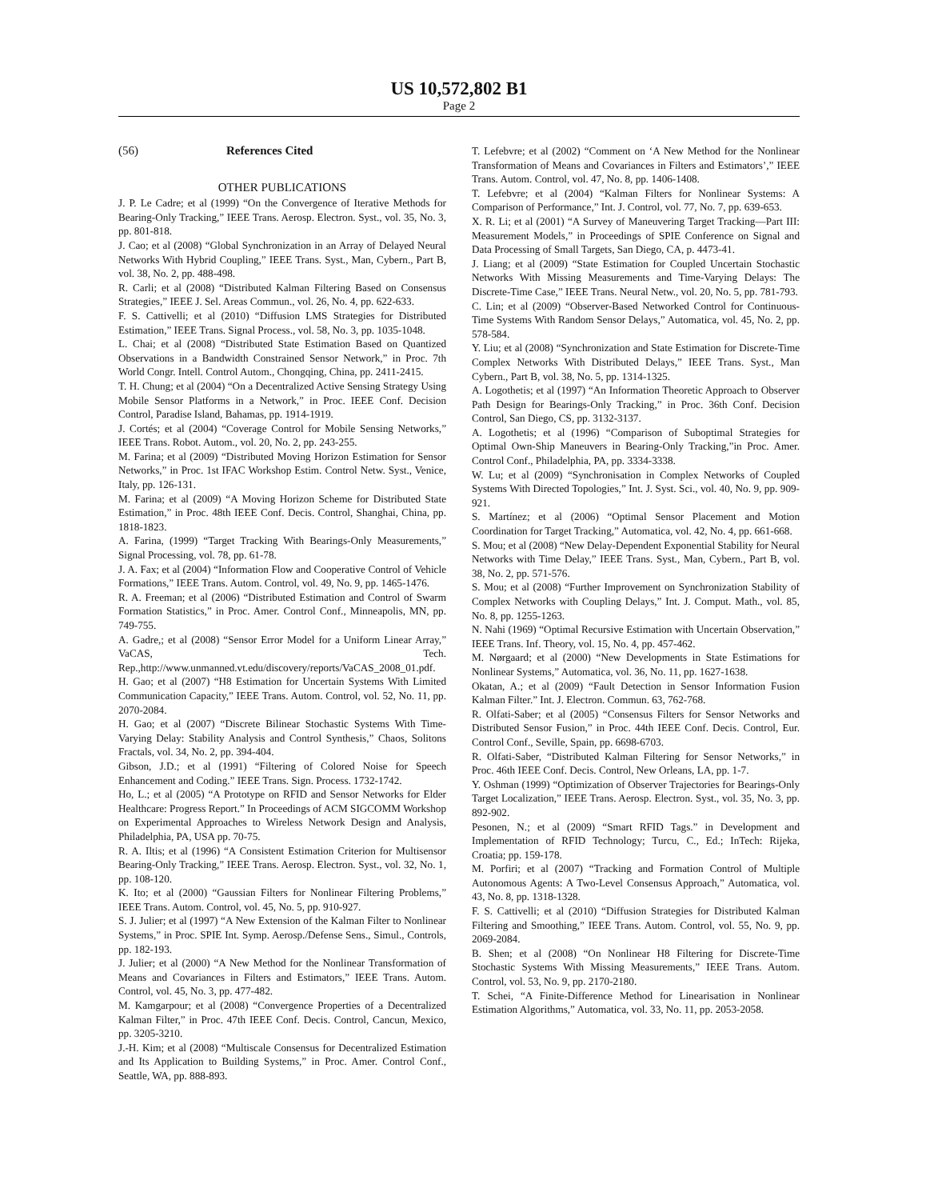US 10,572,802 B1
Page 2
(56) References Cited
OTHER PUBLICATIONS
J. P. Le Cadre; et al (1999) “On the Convergence of Iterative Methods for Bearing-Only Tracking,” IEEE Trans. Aerosp. Electron. Syst., vol. 35, No. 3, pp. 801-818.
J. Cao; et al (2008) “Global Synchronization in an Array of Delayed Neural Networks With Hybrid Coupling,” IEEE Trans. Syst., Man, Cybern., Part B, vol. 38, No. 2, pp. 488-498.
R. Carli; et al (2008) “Distributed Kalman Filtering Based on Consensus Strategies,” IEEE J. Sel. Areas Commun., vol. 26, No. 4, pp. 622-633.
F. S. Cattivelli; et al (2010) “Diffusion LMS Strategies for Distributed Estimation,” IEEE Trans. Signal Process., vol. 58, No. 3, pp. 1035-1048.
L. Chai; et al (2008) “Distributed State Estimation Based on Quantized Observations in a Bandwidth Constrained Sensor Network,” in Proc. 7th World Congr. Intell. Control Autom., Chongqing, China, pp. 2411-2415.
T. H. Chung; et al (2004) “On a Decentralized Active Sensing Strategy Using Mobile Sensor Platforms in a Network,” in Proc. IEEE Conf. Decision Control, Paradise Island, Bahamas, pp. 1914-1919.
J. Cortés; et al (2004) “Coverage Control for Mobile Sensing Networks,” IEEE Trans. Robot. Autom., vol. 20, No. 2, pp. 243-255.
M. Farina; et al (2009) “Distributed Moving Horizon Estimation for Sensor Networks,” in Proc. 1st IFAC Workshop Estim. Control Netw. Syst., Venice, Italy, pp. 126-131.
M. Farina; et al (2009) “A Moving Horizon Scheme for Distributed State Estimation,” in Proc. 48th IEEE Conf. Decis. Control, Shanghai, China, pp. 1818-1823.
A. Farina, (1999) “Target Tracking With Bearings-Only Measurements,” Signal Processing, vol. 78, pp. 61-78.
J. A. Fax; et al (2004) “Information Flow and Cooperative Control of Vehicle Formations,” IEEE Trans. Autom. Control, vol. 49, No. 9, pp. 1465-1476.
R. A. Freeman; et al (2006) “Distributed Estimation and Control of Swarm Formation Statistics,” in Proc. Amer. Control Conf., Minneapolis, MN, pp. 749-755.
A. Gadre,; et al (2008) “Sensor Error Model for a Uniform Linear Array,” VaCAS, Tech. Rep.,http://www.unmanned.vt.edu/discovery/reports/VaCAS_2008_01.pdf.
H. Gao; et al (2007) “H8 Estimation for Uncertain Systems With Limited Communication Capacity,” IEEE Trans. Autom. Control, vol. 52, No. 11, pp. 2070-2084.
H. Gao; et al (2007) “Discrete Bilinear Stochastic Systems With Time-Varying Delay: Stability Analysis and Control Synthesis,” Chaos, Solitons Fractals, vol. 34, No. 2, pp. 394-404.
Gibson, J.D.; et al (1991) “Filtering of Colored Noise for Speech Enhancement and Coding.” IEEE Trans. Sign. Process. 1732-1742.
Ho, L.; et al (2005) “A Prototype on RFID and Sensor Networks for Elder Healthcare: Progress Report.” In Proceedings of ACM SIGCOMM Workshop on Experimental Approaches to Wireless Network Design and Analysis, Philadelphia, PA, USA pp. 70-75.
R. A. Iltis; et al (1996) “A Consistent Estimation Criterion for Multisensor Bearing-Only Tracking,” IEEE Trans. Aerosp. Electron. Syst., vol. 32, No. 1, pp. 108-120.
K. Ito; et al (2000) “Gaussian Filters for Nonlinear Filtering Problems,” IEEE Trans. Autom. Control, vol. 45, No. 5, pp. 910-927.
S. J. Julier; et al (1997) “A New Extension of the Kalman Filter to Nonlinear Systems,” in Proc. SPIE Int. Symp. Aerosp./Defense Sens., Simul., Controls, pp. 182-193.
J. Julier; et al (2000) “A New Method for the Nonlinear Transformation of Means and Covariances in Filters and Estimators,” IEEE Trans. Autom. Control, vol. 45, No. 3, pp. 477-482.
M. Kamgarpour; et al (2008) “Convergence Properties of a Decentralized Kalman Filter,” in Proc. 47th IEEE Conf. Decis. Control, Cancun, Mexico, pp. 3205-3210.
J.-H. Kim; et al (2008) “Multiscale Consensus for Decentralized Estimation and Its Application to Building Systems,” in Proc. Amer. Control Conf., Seattle, WA, pp. 888-893.
T. Lefebvre; et al (2002) “Comment on ‘A New Method for the Nonlinear Transformation of Means and Covariances in Filters and Estimators’,” IEEE Trans. Autom. Control, vol. 47, No. 8, pp. 1406-1408.
T. Lefebvre; et al (2004) “Kalman Filters for Nonlinear Systems: A Comparison of Performance,” Int. J. Control, vol. 77, No. 7, pp. 639-653.
X. R. Li; et al (2001) “A Survey of Maneuvering Target Tracking—Part III: Measurement Models,” in Proceedings of SPIE Conference on Signal and Data Processing of Small Targets, San Diego, CA, p. 4473-41.
J. Liang; et al (2009) “State Estimation for Coupled Uncertain Stochastic Networks With Missing Measurements and Time-Varying Delays: The Discrete-Time Case,” IEEE Trans. Neural Netw., vol. 20, No. 5, pp. 781-793.
C. Lin; et al (2009) “Observer-Based Networked Control for Continuous-Time Systems With Random Sensor Delays,” Automatica, vol. 45, No. 2, pp. 578-584.
Y. Liu; et al (2008) “Synchronization and State Estimation for Discrete-Time Complex Networks With Distributed Delays,” IEEE Trans. Syst., Man Cybern., Part B, vol. 38, No. 5, pp. 1314-1325.
A. Logothetis; et al (1997) “An Information Theoretic Approach to Observer Path Design for Bearings-Only Tracking,” in Proc. 36th Conf. Decision Control, San Diego, CS, pp. 3132-3137.
A. Logothetis; et al (1996) “Comparison of Suboptimal Strategies for Optimal Own-Ship Maneuvers in Bearing-Only Tracking,”in Proc. Amer. Control Conf., Philadelphia, PA, pp. 3334-3338.
W. Lu; et al (2009) “Synchronisation in Complex Networks of Coupled Systems With Directed Topologies,” Int. J. Syst. Sci., vol. 40, No. 9, pp. 909-921.
S. Martínez; et al (2006) “Optimal Sensor Placement and Motion Coordination for Target Tracking,” Automatica, vol. 42, No. 4, pp. 661-668.
S. Mou; et al (2008) “New Delay-Dependent Exponential Stability for Neural Networks with Time Delay,” IEEE Trans. Syst., Man, Cybern., Part B, vol. 38, No. 2, pp. 571-576.
S. Mou; et al (2008) “Further Improvement on Synchronization Stability of Complex Networks with Coupling Delays,” Int. J. Comput. Math., vol. 85, No. 8, pp. 1255-1263.
N. Nahi (1969) “Optimal Recursive Estimation with Uncertain Observation,” IEEE Trans. Inf. Theory, vol. 15, No. 4, pp. 457-462.
M. Nørgaard; et al (2000) “New Developments in State Estimations for Nonlinear Systems,” Automatica, vol. 36, No. 11, pp. 1627-1638.
Okatan, A.; et al (2009) “Fault Detection in Sensor Information Fusion Kalman Filter.” Int. J. Electron. Commun. 63, 762-768.
R. Olfati-Saber; et al (2005) “Consensus Filters for Sensor Networks and Distributed Sensor Fusion,” in Proc. 44th IEEE Conf. Decis. Control, Eur. Control Conf., Seville, Spain, pp. 6698-6703.
R. Olfati-Saber, “Distributed Kalman Filtering for Sensor Networks,” in Proc. 46th IEEE Conf. Decis. Control, New Orleans, LA, pp. 1-7.
Y. Oshman (1999) “Optimization of Observer Trajectories for Bearings-Only Target Localization,” IEEE Trans. Aerosp. Electron. Syst., vol. 35, No. 3, pp. 892-902.
Pesonen, N.; et al (2009) “Smart RFID Tags.” in Development and Implementation of RFID Technology; Turcu, C., Ed.; InTech: Rijeka, Croatia; pp. 159-178.
M. Porfiri; et al (2007) “Tracking and Formation Control of Multiple Autonomous Agents: A Two-Level Consensus Approach,” Automatica, vol. 43, No. 8, pp. 1318-1328.
F. S. Cattivelli; et al (2010) “Diffusion Strategies for Distributed Kalman Filtering and Smoothing,” IEEE Trans. Autom. Control, vol. 55, No. 9, pp. 2069-2084.
B. Shen; et al (2008) “On Nonlinear H8 Filtering for Discrete-Time Stochastic Systems With Missing Measurements,” IEEE Trans. Autom. Control, vol. 53, No. 9, pp. 2170-2180.
T. Schei, “A Finite-Difference Method for Linearisation in Nonlinear Estimation Algorithms,” Automatica, vol. 33, No. 11, pp. 2053-2058.